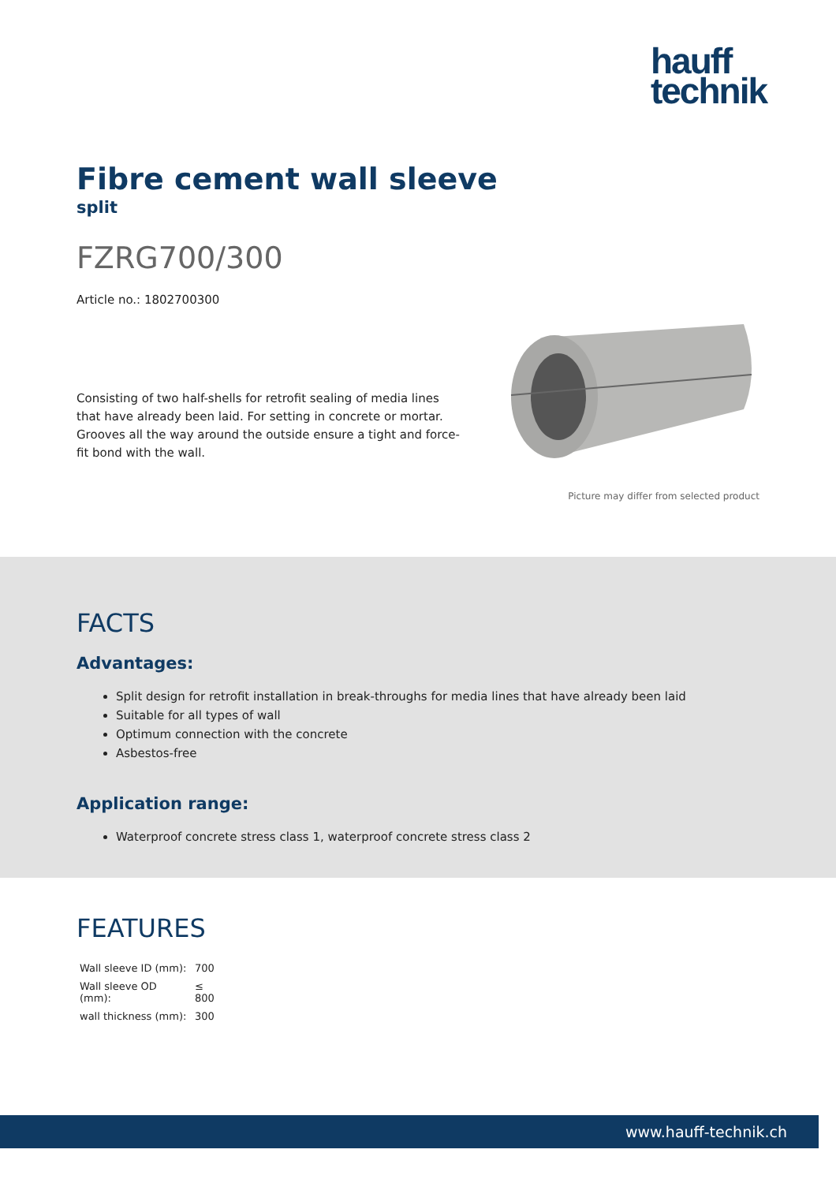hauff
technik
Fibre cement wall sleeve
split
FZRG700/300
Article no.: 1802700300
Consisting of two half-shells for retrofit sealing of media lines that have already been laid. For setting in concrete or mortar. Grooves all the way around the outside ensure a tight and force-fit bond with the wall.
Picture may differ from selected product
FACTS
Advantages:
Split design for retrofit installation in break-throughs for media lines that have already been laid
Suitable for all types of wall
Optimum connection with the concrete
Asbestos-free
Application range:
Waterproof concrete stress class 1, waterproof concrete stress class 2
FEATURES
| Wall sleeve ID (mm): | 700 |
| Wall sleeve OD (mm): | ≤ 800 |
| wall thickness (mm): | 300 |
www.hauff-technik.ch